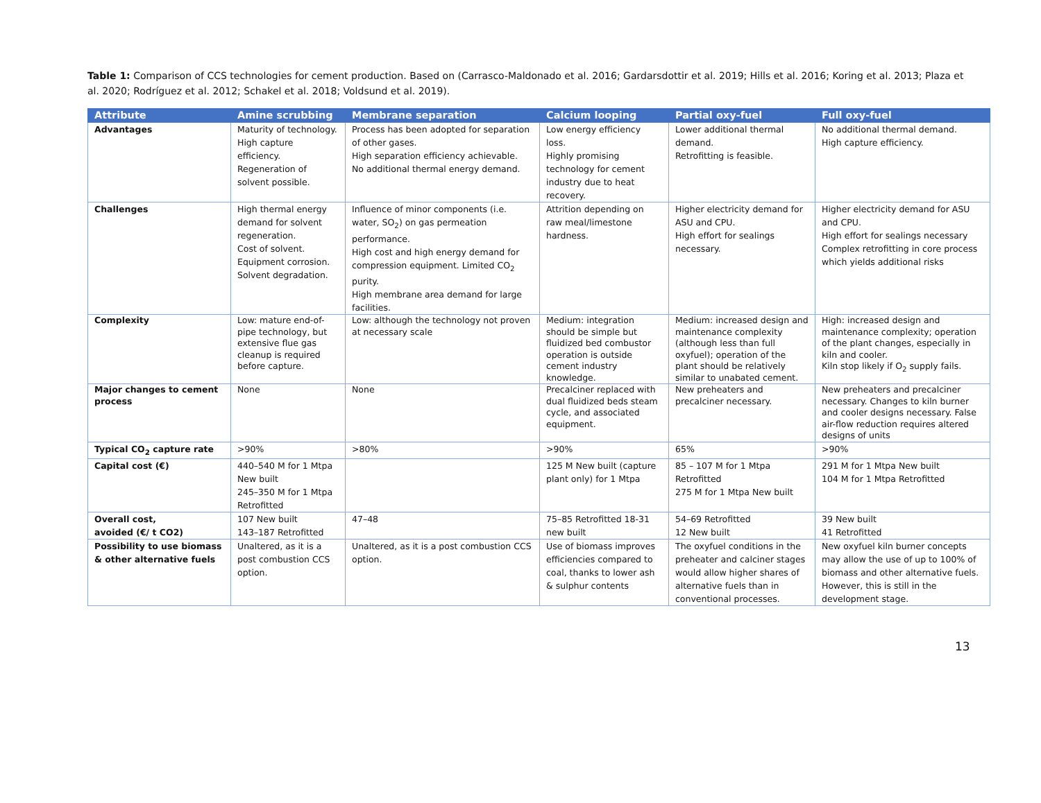Table 1: Comparison of CCS technologies for cement production. Based on (Carrasco-Maldonado et al. 2016; Gardarsdottir et al. 2019; Hills et al. 2016; Koring et al. 2013; Plaza et al. 2020; Rodríguez et al. 2012; Schakel et al. 2018; Voldsund et al. 2019).
| Attribute | Amine scrubbing | Membrane separation | Calcium looping | Partial oxy-fuel | Full oxy-fuel |
| --- | --- | --- | --- | --- | --- |
| Advantages | Maturity of technology. High capture efficiency. Regeneration of solvent possible. | Process has been adopted for separation of other gases. High separation efficiency achievable. No additional thermal energy demand. | Low energy efficiency loss. Highly promising technology for cement industry due to heat recovery. | Lower additional thermal demand. Retrofitting is feasible. | No additional thermal demand. High capture efficiency. |
| Challenges | High thermal energy demand for solvent regeneration. Cost of solvent. Equipment corrosion. Solvent degradation. | Influence of minor components (i.e. water, SO<sub>2</sub>) on gas permeation performance. High cost and high energy demand for compression equipment. Limited CO<sub>2</sub> purity. High membrane area demand for large facilities. | Attrition depending on raw meal/limestone hardness. | Higher electricity demand for ASU and CPU. High effort for sealings necessary. | Higher electricity demand for ASU and CPU. High effort for sealings necessary Complex retrofitting in core process which yields additional risks |
| Complexity | Low: mature end-of-pipe technology, but extensive flue gas cleanup is required before capture. | Low: although the technology not proven at necessary scale | Medium: integration should be simple but fluidized bed combustor operation is outside cement industry knowledge. | Medium: increased design and maintenance complexity (although less than full oxyfuel); operation of the plant should be relatively similar to unabated cement. | High: increased design and maintenance complexity; operation of the plant changes, especially in kiln and cooler. Kiln stop likely if O<sub>2</sub> supply fails. |
| Major changes to cement process | None | None | Precalciner replaced with dual fluidized beds steam cycle, and associated equipment. | New preheaters and precalciner necessary. | New preheaters and precalciner necessary. Changes to kiln burner and cooler designs necessary. False air-flow reduction requires altered designs of units |
| Typical CO<sub>2</sub> capture rate | >90% | >80% | >90% | 65% | >90% |
| Capital cost (€) | 440–540 M for 1 Mtpa New built 245–350 M for 1 Mtpa Retrofitted | | 125 M New built (capture plant only) for 1 Mtpa | 85 – 107 M for 1 Mtpa Retrofitted 275 M for 1 Mtpa New built | 291 M for 1 Mtpa New built 104 M for 1 Mtpa Retrofitted |
| Overall cost, avoided (€/ t CO2) | 107 New built 143–187 Retrofitted | 47–48 | 75–85 Retrofitted 18-31 new built | 54–69 Retrofitted 12 New built | 39 New built 41 Retrofitted |
| Possibility to use biomass & other alternative fuels | Unaltered, as it is a post combustion CCS option. | Unaltered, as it is a post combustion CCS option. | Use of biomass improves efficiencies compared to coal, thanks to lower ash & sulphur contents | The oxyfuel conditions in the preheater and calciner stages would allow higher shares of alternative fuels than in conventional processes. | New oxyfuel kiln burner concepts may allow the use of up to 100% of biomass and other alternative fuels. However, this is still in the development stage. |
13